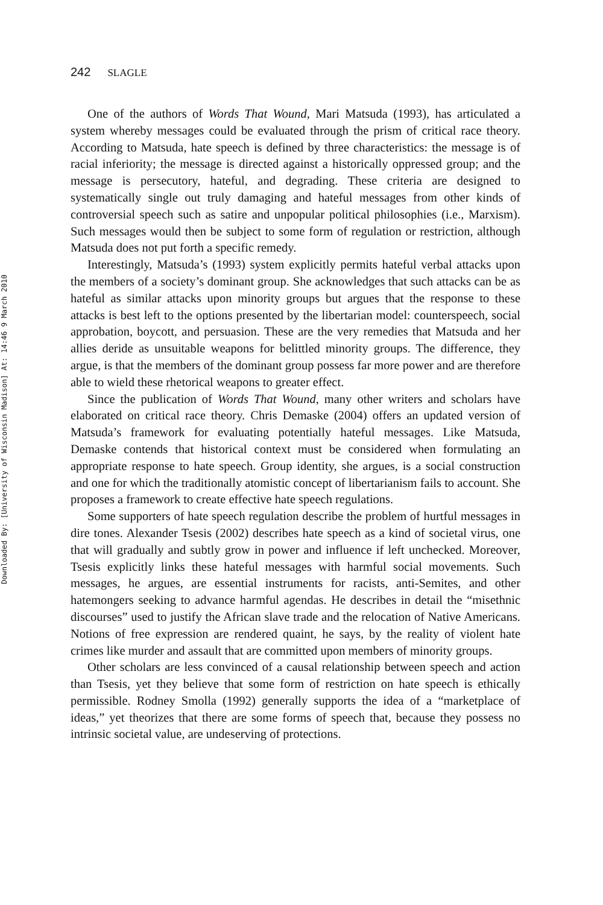Downloaded By: [University of Wisconsin Madison] At: 14:46 9 March 2010
242 SLAGLE
One of the authors of Words That Wound, Mari Matsuda (1993), has articulated a system whereby messages could be evaluated through the prism of critical race theory. According to Matsuda, hate speech is defined by three characteristics: the message is of racial inferiority; the message is directed against a historically oppressed group; and the message is persecutory, hateful, and degrading. These criteria are designed to systematically single out truly damaging and hateful messages from other kinds of controversial speech such as satire and unpopular political philosophies (i.e., Marxism). Such messages would then be subject to some form of regulation or restriction, although Matsuda does not put forth a specific remedy.
Interestingly, Matsuda’s (1993) system explicitly permits hateful verbal attacks upon the members of a society’s dominant group. She acknowledges that such attacks can be as hateful as similar attacks upon minority groups but argues that the response to these attacks is best left to the options presented by the libertarian model: counterspeech, social approbation, boycott, and persuasion. These are the very remedies that Matsuda and her allies deride as unsuitable weapons for belittled minority groups. The difference, they argue, is that the members of the dominant group possess far more power and are therefore able to wield these rhetorical weapons to greater effect.
Since the publication of Words That Wound, many other writers and scholars have elaborated on critical race theory. Chris Demaske (2004) offers an updated version of Matsuda’s framework for evaluating potentially hateful messages. Like Matsuda, Demaske contends that historical context must be considered when formulating an appropriate response to hate speech. Group identity, she argues, is a social construction and one for which the traditionally atomistic concept of libertarianism fails to account. She proposes a framework to create effective hate speech regulations.
Some supporters of hate speech regulation describe the problem of hurtful messages in dire tones. Alexander Tsesis (2002) describes hate speech as a kind of societal virus, one that will gradually and subtly grow in power and influence if left unchecked. Moreover, Tsesis explicitly links these hateful messages with harmful social movements. Such messages, he argues, are essential instruments for racists, anti-Semites, and other hatemongers seeking to advance harmful agendas. He describes in detail the “misethnic discourses” used to justify the African slave trade and the relocation of Native Americans. Notions of free expression are rendered quaint, he says, by the reality of violent hate crimes like murder and assault that are committed upon members of minority groups.
Other scholars are less convinced of a causal relationship between speech and action than Tsesis, yet they believe that some form of restriction on hate speech is ethically permissible. Rodney Smolla (1992) generally supports the idea of a “marketplace of ideas,” yet theorizes that there are some forms of speech that, because they possess no intrinsic societal value, are undeserving of protections.